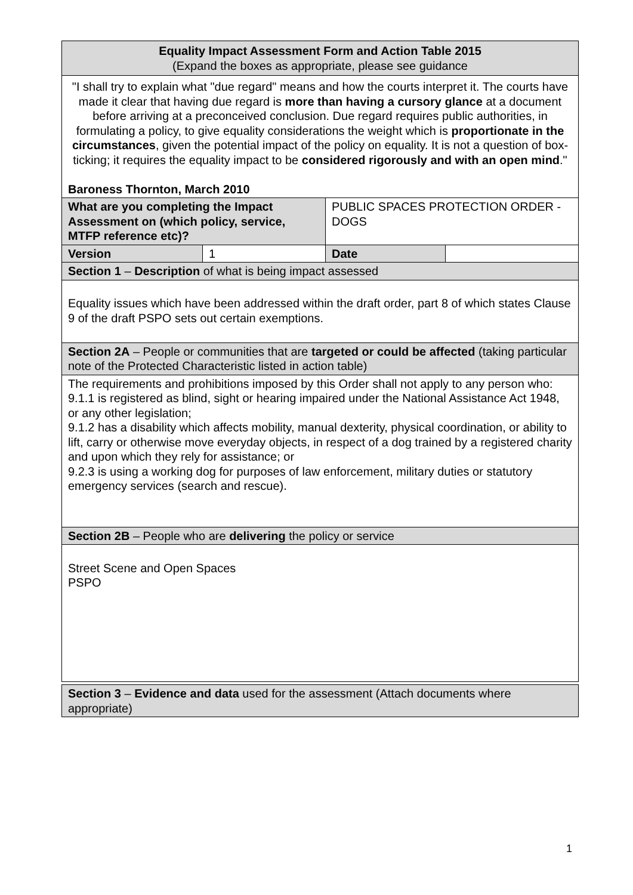| Equality Impact Assessment Form and Action Table 2015 (Expand the boxes as appropriate, please see guidance | | | |
| "I shall try to explain what "due regard" means and how the courts interpret it. The courts have made it clear that having due regard is more than having a cursory glance at a document before arriving at a preconceived conclusion. Due regard requires public authorities, in formulating a policy, to give equality considerations the weight which is proportionate in the circumstances , given the potential impact of the policy on equality. It is not a question of box-ticking; it requires the equality impact to be considered rigorously and with an open mind ." Baroness Thornton, March 2010 | | | |
| What are you completing the Impact Assessment on (which policy, service, MTFP reference etc)? | | PUBLIC SPACES PROTECTION ORDER - DOGS | |
| Version | 1 | Date | |
| Section 1 – Description of what is being impact assessed | | | |
| Equality issues which have been addressed within the draft order, part 8 of which states Clause 9 of the draft PSPO sets out certain exemptions. | | | |
| Section 2A – People or communities that are targeted or could be affected (taking particular note of the Protected Characteristic listed in action table) | | | |
| The requirements and prohibitions imposed by this Order shall not apply to any person who: 9.1.1 is registered as blind, sight or hearing impaired under the National Assistance Act 1948, or any other legislation; 9.1.2 has a disability which affects mobility, manual dexterity, physical coordination, or ability to lift, carry or otherwise move everyday objects, in respect of a dog trained by a registered charity and upon which they rely for assistance; or 9.2.3 is using a working dog for purposes of law enforcement, military duties or statutory emergency services (search and rescue). | | | |
| Section 2B – People who are delivering the policy or service | | | |
| Street Scene and Open Spaces PSPO | | | |
| Section 3 – Evidence and data used for the assessment (Attach documents where appropriate) | | | |
1